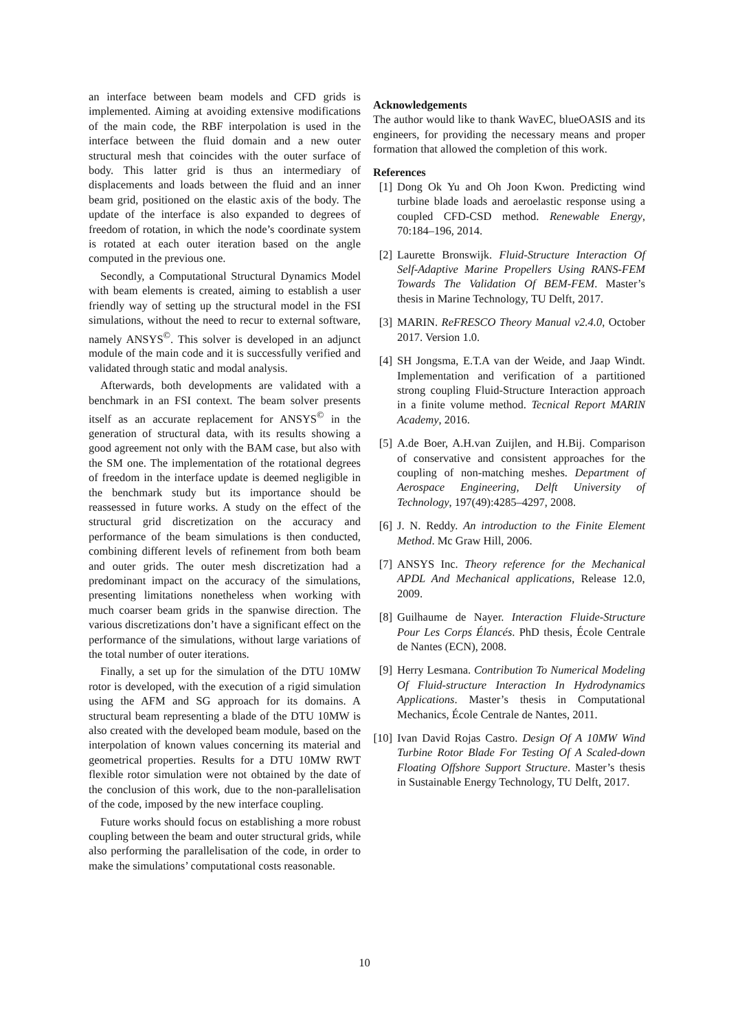an interface between beam models and CFD grids is implemented. Aiming at avoiding extensive modifications of the main code, the RBF interpolation is used in the interface between the fluid domain and a new outer structural mesh that coincides with the outer surface of body. This latter grid is thus an intermediary of displacements and loads between the fluid and an inner beam grid, positioned on the elastic axis of the body. The update of the interface is also expanded to degrees of freedom of rotation, in which the node’s coordinate system is rotated at each outer iteration based on the angle computed in the previous one.
Secondly, a Computational Structural Dynamics Model with beam elements is created, aiming to establish a user friendly way of setting up the structural model in the FSI simulations, without the need to recur to external software, namely ANSYS<sup>©</sup>. This solver is developed in an adjunct module of the main code and it is successfully verified and validated through static and modal analysis.
Afterwards, both developments are validated with a benchmark in an FSI context. The beam solver presents itself as an accurate replacement for ANSYS<sup>©</sup> in the generation of structural data, with its results showing a good agreement not only with the BAM case, but also with the SM one. The implementation of the rotational degrees of freedom in the interface update is deemed negligible in the benchmark study but its importance should be reassessed in future works. A study on the effect of the structural grid discretization on the accuracy and performance of the beam simulations is then conducted, combining different levels of refinement from both beam and outer grids. The outer mesh discretization had a predominant impact on the accuracy of the simulations, presenting limitations nonetheless when working with much coarser beam grids in the spanwise direction. The various discretizations don’t have a significant effect on the performance of the simulations, without large variations of the total number of outer iterations.
Finally, a set up for the simulation of the DTU 10MW rotor is developed, with the execution of a rigid simulation using the AFM and SG approach for its domains. A structural beam representing a blade of the DTU 10MW is also created with the developed beam module, based on the interpolation of known values concerning its material and geometrical properties. Results for a DTU 10MW RWT flexible rotor simulation were not obtained by the date of the conclusion of this work, due to the non-parallelisation of the code, imposed by the new interface coupling.
Future works should focus on establishing a more robust coupling between the beam and outer structural grids, while also performing the parallelisation of the code, in order to make the simulations’ computational costs reasonable.
Acknowledgements
The author would like to thank WavEC, blueOASIS and its engineers, for providing the necessary means and proper formation that allowed the completion of this work.
References
[1] Dong Ok Yu and Oh Joon Kwon. Predicting wind turbine blade loads and aeroelastic response using a coupled CFD-CSD method. Renewable Energy, 70:184–196, 2014.
[2] Laurette Bronswijk. Fluid-Structure Interaction Of Self-Adaptive Marine Propellers Using RANS-FEM Towards The Validation Of BEM-FEM. Master’s thesis in Marine Technology, TU Delft, 2017.
[3] MARIN. ReFRESCO Theory Manual v2.4.0, October 2017. Version 1.0.
[4] SH Jongsma, E.T.A van der Weide, and Jaap Windt. Implementation and verification of a partitioned strong coupling Fluid-Structure Interaction approach in a finite volume method. Tecnical Report MARIN Academy, 2016.
[5] A.de Boer, A.H.van Zuijlen, and H.Bij. Comparison of conservative and consistent approaches for the coupling of non-matching meshes. Department of Aerospace Engineering, Delft University of Technology, 197(49):4285–4297, 2008.
[6] J. N. Reddy. An introduction to the Finite Element Method. Mc Graw Hill, 2006.
[7] ANSYS Inc. Theory reference for the Mechanical APDL And Mechanical applications, Release 12.0, 2009.
[8] Guilhaume de Nayer. Interaction Fluide-Structure Pour Les Corps Élancés. PhD thesis, École Centrale de Nantes (ECN), 2008.
[9] Herry Lesmana. Contribution To Numerical Modeling Of Fluid-structure Interaction In Hydrodynamics Applications. Master’s thesis in Computational Mechanics, École Centrale de Nantes, 2011.
[10] Ivan David Rojas Castro. Design Of A 10MW Wind Turbine Rotor Blade For Testing Of A Scaled-down Floating Offshore Support Structure. Master’s thesis in Sustainable Energy Technology, TU Delft, 2017.
10